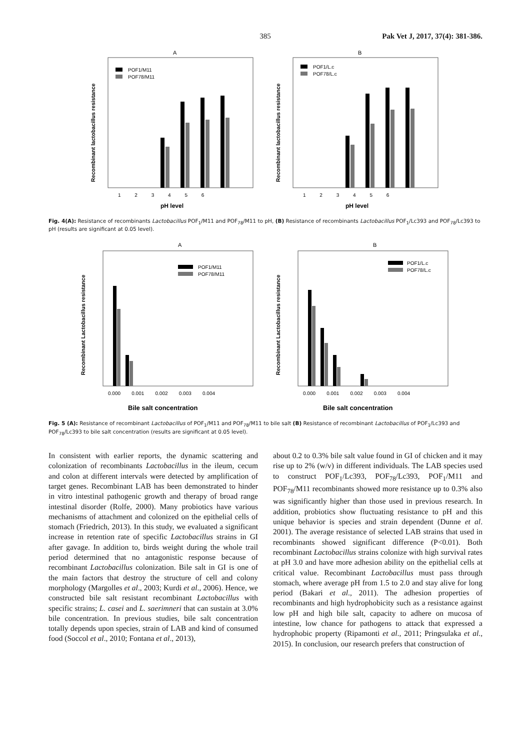385 Pak Vet J, 2017, 37(4): 381-386.
A
Recombinant lactobacillus resistance
POF1/M11
POF78/M11
1 2 3 4 5 6
pH level
B
Recombinant lactobacillus resistance
POF1/L.c
POF78/L.c
1 2 3 4 5 6
pH level
Fig. 4(A): Resistance of recombinants Lactobacillus POF<sub>1</sub>/M11 and POF<sub>78</sub>/M11 to pH, (B) Resistance of recombinants Lactobacillus POF<sub>1</sub>/Lc393 and POF<sub>78</sub>/Lc393 to pH (results are significant at 0.05 level).
A
Recombinant Lactobacillus resistance
POF1/M11
POF78/M11
0.000 0.001 0.002 0.003 0.004
Bile salt concentration
B
Recombinant Lactobacillus resistance
POF1/L.c
POF78/L.c
0.000 0.001 0.002 0.003 0.004
Bile salt concentration
Fig. 5 (A): Resistance of recombinant Lactobacillus of POF<sub>1</sub>/M11 and POF<sub>78</sub>/M11 to bile salt (B) Resistance of recombinant Lactobacillus of POF<sub>1</sub>/Lc393 and POF<sub>78</sub>/Lc393 to bile salt concentration (results are significant at 0.05 level).
In consistent with earlier reports, the dynamic scattering and colonization of recombinants Lactobacillus in the ileum, cecum and colon at different intervals were detected by amplification of target genes. Recombinant LAB has been demonstrated to hinder in vitro intestinal pathogenic growth and therapy of broad range intestinal disorder (Rolfe, 2000). Many probiotics have various mechanisms of attachment and colonized on the epithelial cells of stomach (Friedrich, 2013). In this study, we evaluated a significant increase in retention rate of specific Lactobacillus strains in GI after gavage. In addition to, birds weight during the whole trail period determined that no antagonistic response because of recombinant Lactobacillus colonization. Bile salt in GI is one of the main factors that destroy the structure of cell and colony morphology (Margolles et al., 2003; Kurdi et al., 2006). Hence, we constructed bile salt resistant recombinant Lactobacillus with specific strains; L. casei and L. saerimneri that can sustain at 3.0% bile concentration. In previous studies, bile salt concentration totally depends upon species, strain of LAB and kind of consumed food (Soccol et al., 2010; Fontana et al., 2013),
about 0.2 to 0.3% bile salt value found in GI of chicken and it may rise up to 2% (w/v) in different individuals. The LAB species used to construct POF<sub>1</sub>/Lc393, POF<sub>78</sub>/Lc393, POF<sub>1</sub>/M11 and POF<sub>78</sub>/M11 recombinants showed more resistance up to 0.3% also was significantly higher than those used in previous research. In addition, probiotics show fluctuating resistance to pH and this unique behavior is species and strain dependent (Dunne et al. 2001). The average resistance of selected LAB strains that used in recombinants showed significant difference (P<0.01). Both recombinant Lactobacillus strains colonize with high survival rates at pH 3.0 and have more adhesion ability on the epithelial cells at critical value. Recombinant Lactobacillus must pass through stomach, where average pH from 1.5 to 2.0 and stay alive for long period (Bakari et al., 2011). The adhesion properties of recombinants and high hydrophobicity such as a resistance against low pH and high bile salt, capacity to adhere on mucosa of intestine, low chance for pathogens to attack that expressed a hydrophobic property (Ripamonti et al., 2011; Pringsulaka et al., 2015). In conclusion, our research prefers that construction of